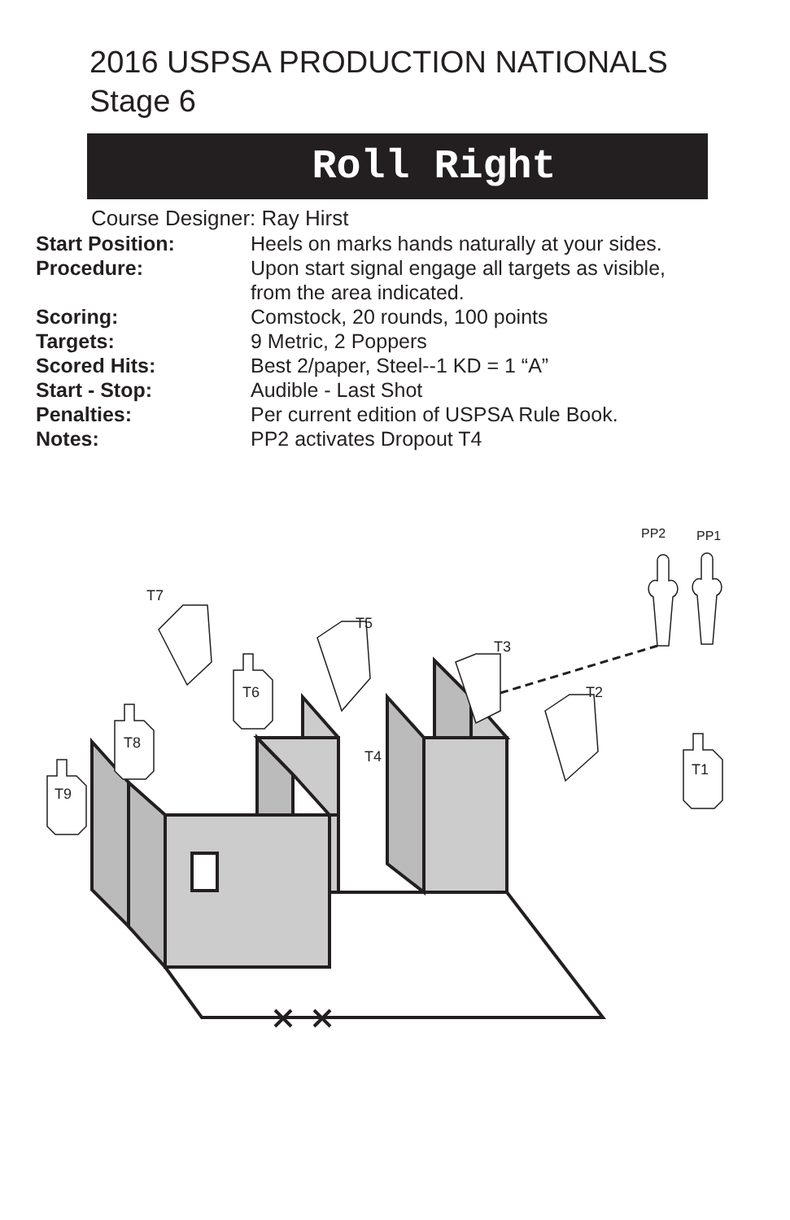2016 USPSA PRODUCTION NATIONALS
Stage 6
Roll Right
Course Designer: Ray Hirst
| Start Position: | Heels on marks hands naturally at your sides. |
| Procedure: | Upon start signal engage all targets as visible, from the area indicated. |
| Scoring: | Comstock, 20 rounds, 100 points |
| Targets: | 9 Metric, 2 Poppers |
| Scored Hits: | Best 2/paper, Steel--1 KD = 1 “A” |
| Start - Stop: | Audible - Last Shot |
| Penalties: | Per current edition of USPSA Rule Book. |
| Notes: | PP2 activates Dropout T4 |
T7
T5
T3
T6
T2
T8
T4
T1
T9
PP2
PP1